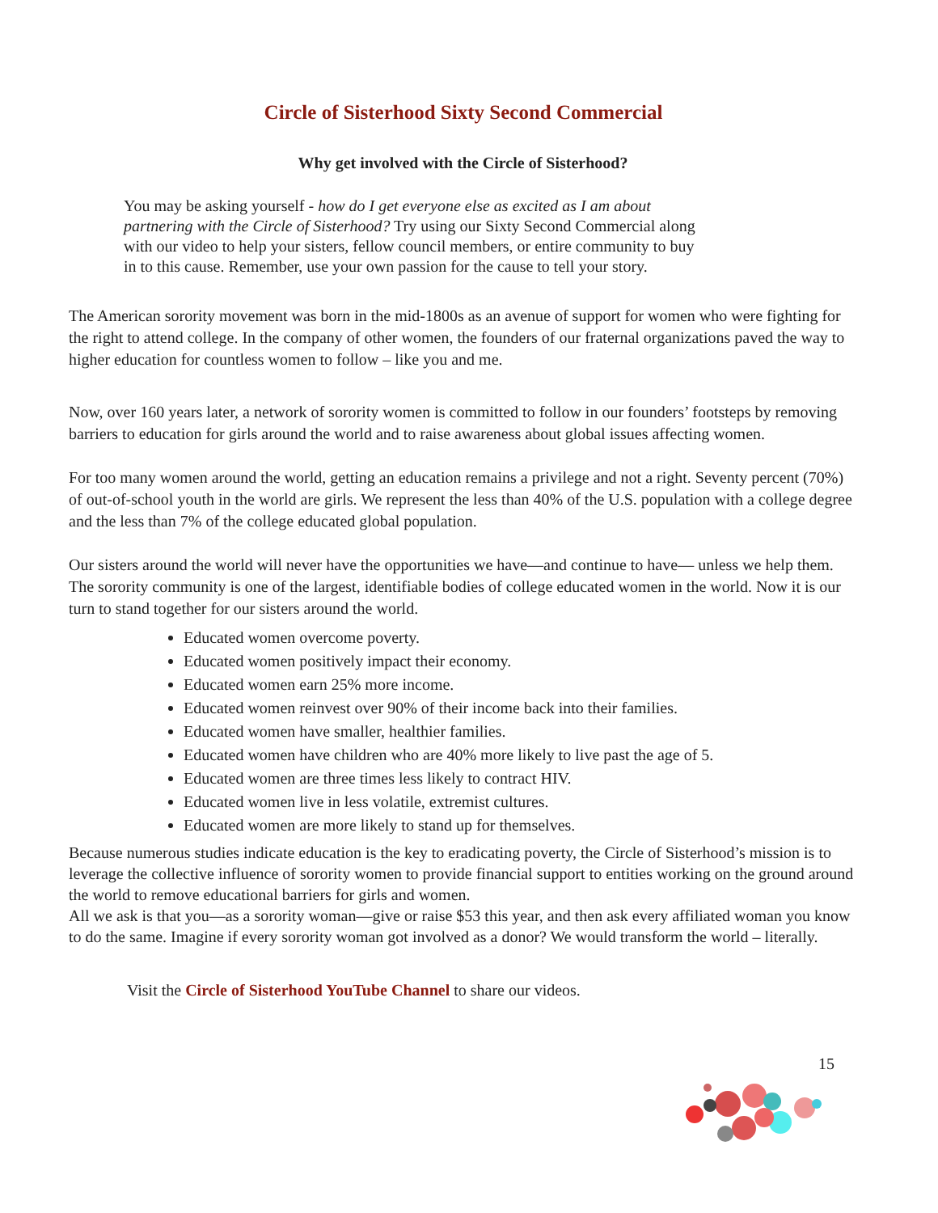Circle of Sisterhood Sixty Second Commercial
Why get involved with the Circle of Sisterhood?
You may be asking yourself - how do I get everyone else as excited as I am about partnering with the Circle of Sisterhood? Try using our Sixty Second Commercial along with our video to help your sisters, fellow council members, or entire community to buy in to this cause. Remember, use your own passion for the cause to tell your story.
The American sorority movement was born in the mid-1800s as an avenue of support for women who were fighting for the right to attend college. In the company of other women, the founders of our fraternal organizations paved the way to higher education for countless women to follow – like you and me.
Now, over 160 years later, a network of sorority women is committed to follow in our founders’ footsteps by removing barriers to education for girls around the world and to raise awareness about global issues affecting women.
For too many women around the world, getting an education remains a privilege and not a right. Seventy percent (70%) of out-of-school youth in the world are girls. We represent the less than 40% of the U.S. population with a college degree and the less than 7% of the college educated global population.
Our sisters around the world will never have the opportunities we have—and continue to have— unless we help them. The sorority community is one of the largest, identifiable bodies of college educated women in the world. Now it is our turn to stand together for our sisters around the world.
Educated women overcome poverty.
Educated women positively impact their economy.
Educated women earn 25% more income.
Educated women reinvest over 90% of their income back into their families.
Educated women have smaller, healthier families.
Educated women have children who are 40% more likely to live past the age of 5.
Educated women are three times less likely to contract HIV.
Educated women live in less volatile, extremist cultures.
Educated women are more likely to stand up for themselves.
Because numerous studies indicate education is the key to eradicating poverty, the Circle of Sisterhood’s mission is to leverage the collective influence of sorority women to provide financial support to entities working on the ground around the world to remove educational barriers for girls and women.
All we ask is that you—as a sorority woman—give or raise $53 this year, and then ask every affiliated woman you know to do the same. Imagine if every sorority woman got involved as a donor? We would transform the world – literally.
Visit the Circle of Sisterhood YouTube Channel to share our videos.
15